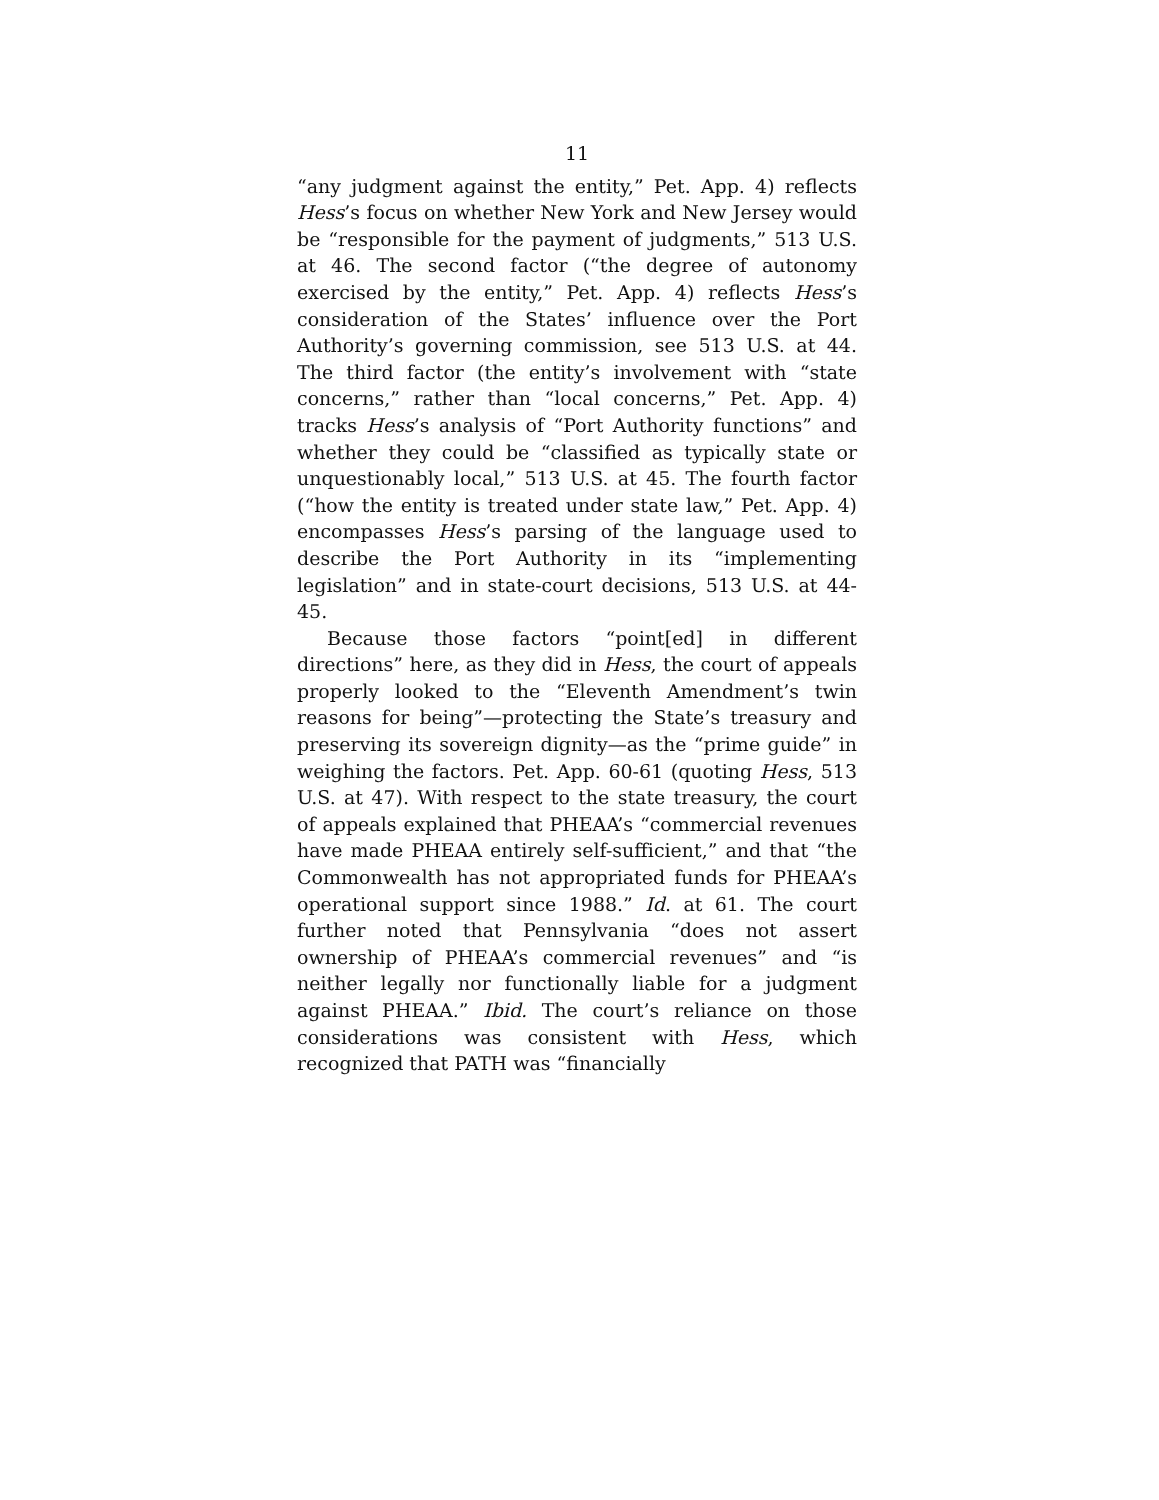11
“any judgment against the entity,” Pet. App. 4) reflects Hess’s focus on whether New York and New Jersey would be “responsible for the payment of judgments,” 513 U.S. at 46. The second factor (“the degree of autonomy exercised by the entity,” Pet. App. 4) reflects Hess’s consideration of the States’ influence over the Port Authority’s governing commission, see 513 U.S. at 44. The third factor (the entity’s involvement with “state concerns,” rather than “local concerns,” Pet. App. 4) tracks Hess’s analysis of “Port Authority functions” and whether they could be “classified as typically state or unquestionably local,” 513 U.S. at 45. The fourth factor (“how the entity is treated under state law,” Pet. App. 4) encompasses Hess’s parsing of the language used to describe the Port Authority in its “implementing legislation” and in state-court decisions, 513 U.S. at 44-45.
Because those factors “point[ed] in different directions” here, as they did in Hess, the court of appeals properly looked to the “Eleventh Amendment’s twin reasons for being”—protecting the State’s treasury and preserving its sovereign dignity—as the “prime guide” in weighing the factors. Pet. App. 60-61 (quoting Hess, 513 U.S. at 47). With respect to the state treasury, the court of appeals explained that PHEAA’s “commercial revenues have made PHEAA entirely self-sufficient,” and that “the Commonwealth has not appropriated funds for PHEAA’s operational support since 1988.” Id. at 61. The court further noted that Pennsylvania “does not assert ownership of PHEAA’s commercial revenues” and “is neither legally nor functionally liable for a judgment against PHEAA.” Ibid. The court’s reliance on those considerations was consistent with Hess, which recognized that PATH was “financially